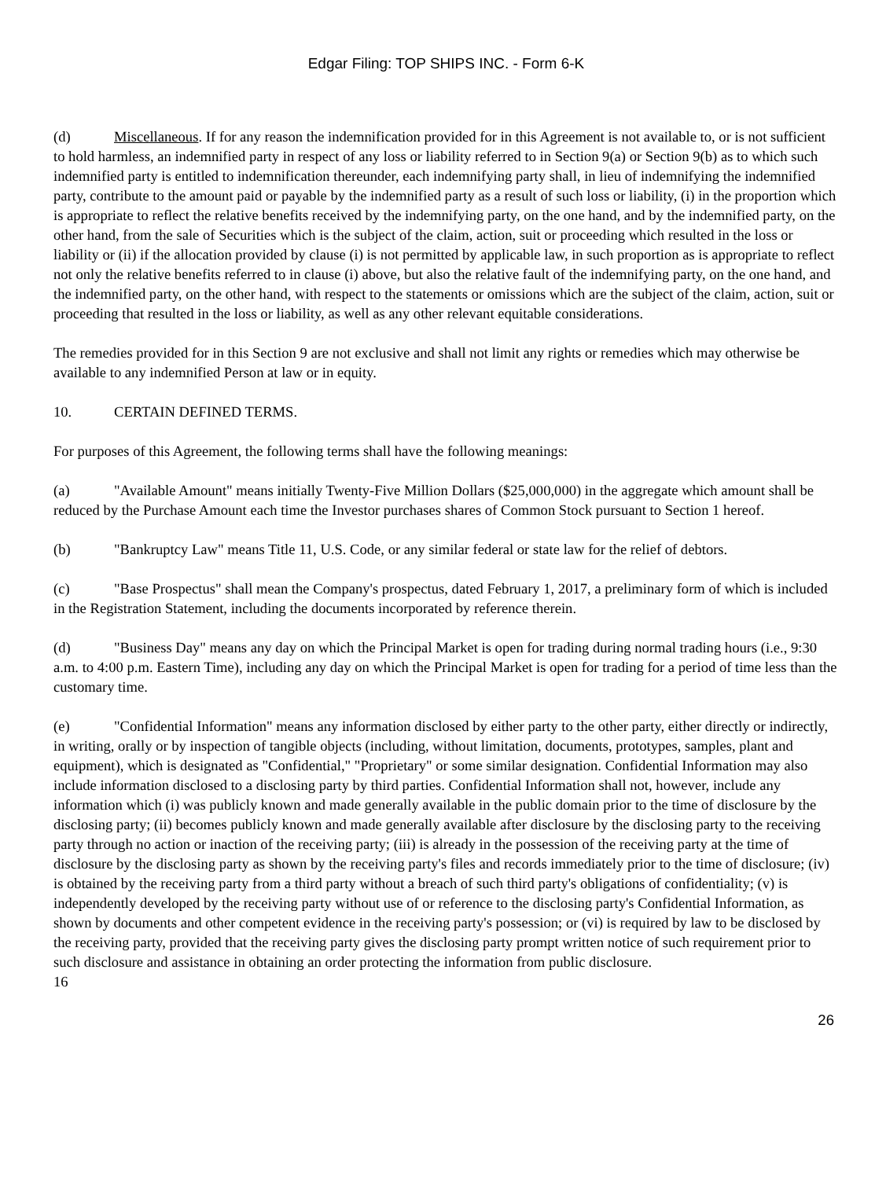Edgar Filing: TOP SHIPS INC. - Form 6-K
(d) Miscellaneous. If for any reason the indemnification provided for in this Agreement is not available to, or is not sufficient to hold harmless, an indemnified party in respect of any loss or liability referred to in Section 9(a) or Section 9(b) as to which such indemnified party is entitled to indemnification thereunder, each indemnifying party shall, in lieu of indemnifying the indemnified party, contribute to the amount paid or payable by the indemnified party as a result of such loss or liability, (i) in the proportion which is appropriate to reflect the relative benefits received by the indemnifying party, on the one hand, and by the indemnified party, on the other hand, from the sale of Securities which is the subject of the claim, action, suit or proceeding which resulted in the loss or liability or (ii) if the allocation provided by clause (i) is not permitted by applicable law, in such proportion as is appropriate to reflect not only the relative benefits referred to in clause (i) above, but also the relative fault of the indemnifying party, on the one hand, and the indemnified party, on the other hand, with respect to the statements or omissions which are the subject of the claim, action, suit or proceeding that resulted in the loss or liability, as well as any other relevant equitable considerations.
The remedies provided for in this Section 9 are not exclusive and shall not limit any rights or remedies which may otherwise be available to any indemnified Person at law or in equity.
10. CERTAIN DEFINED TERMS.
For purposes of this Agreement, the following terms shall have the following meanings:
(a) "Available Amount" means initially Twenty-Five Million Dollars ($25,000,000) in the aggregate which amount shall be reduced by the Purchase Amount each time the Investor purchases shares of Common Stock pursuant to Section 1 hereof.
(b) "Bankruptcy Law" means Title 11, U.S. Code, or any similar federal or state law for the relief of debtors.
(c) "Base Prospectus" shall mean the Company's prospectus, dated February 1, 2017, a preliminary form of which is included in the Registration Statement, including the documents incorporated by reference therein.
(d) "Business Day" means any day on which the Principal Market is open for trading during normal trading hours (i.e., 9:30 a.m. to 4:00 p.m. Eastern Time), including any day on which the Principal Market is open for trading for a period of time less than the customary time.
(e) "Confidential Information" means any information disclosed by either party to the other party, either directly or indirectly, in writing, orally or by inspection of tangible objects (including, without limitation, documents, prototypes, samples, plant and equipment), which is designated as "Confidential," "Proprietary" or some similar designation. Confidential Information may also include information disclosed to a disclosing party by third parties. Confidential Information shall not, however, include any information which (i) was publicly known and made generally available in the public domain prior to the time of disclosure by the disclosing party; (ii) becomes publicly known and made generally available after disclosure by the disclosing party to the receiving party through no action or inaction of the receiving party; (iii) is already in the possession of the receiving party at the time of disclosure by the disclosing party as shown by the receiving party's files and records immediately prior to the time of disclosure; (iv) is obtained by the receiving party from a third party without a breach of such third party's obligations of confidentiality; (v) is independently developed by the receiving party without use of or reference to the disclosing party's Confidential Information, as shown by documents and other competent evidence in the receiving party's possession; or (vi) is required by law to be disclosed by the receiving party, provided that the receiving party gives the disclosing party prompt written notice of such requirement prior to such disclosure and assistance in obtaining an order protecting the information from public disclosure.
16
26